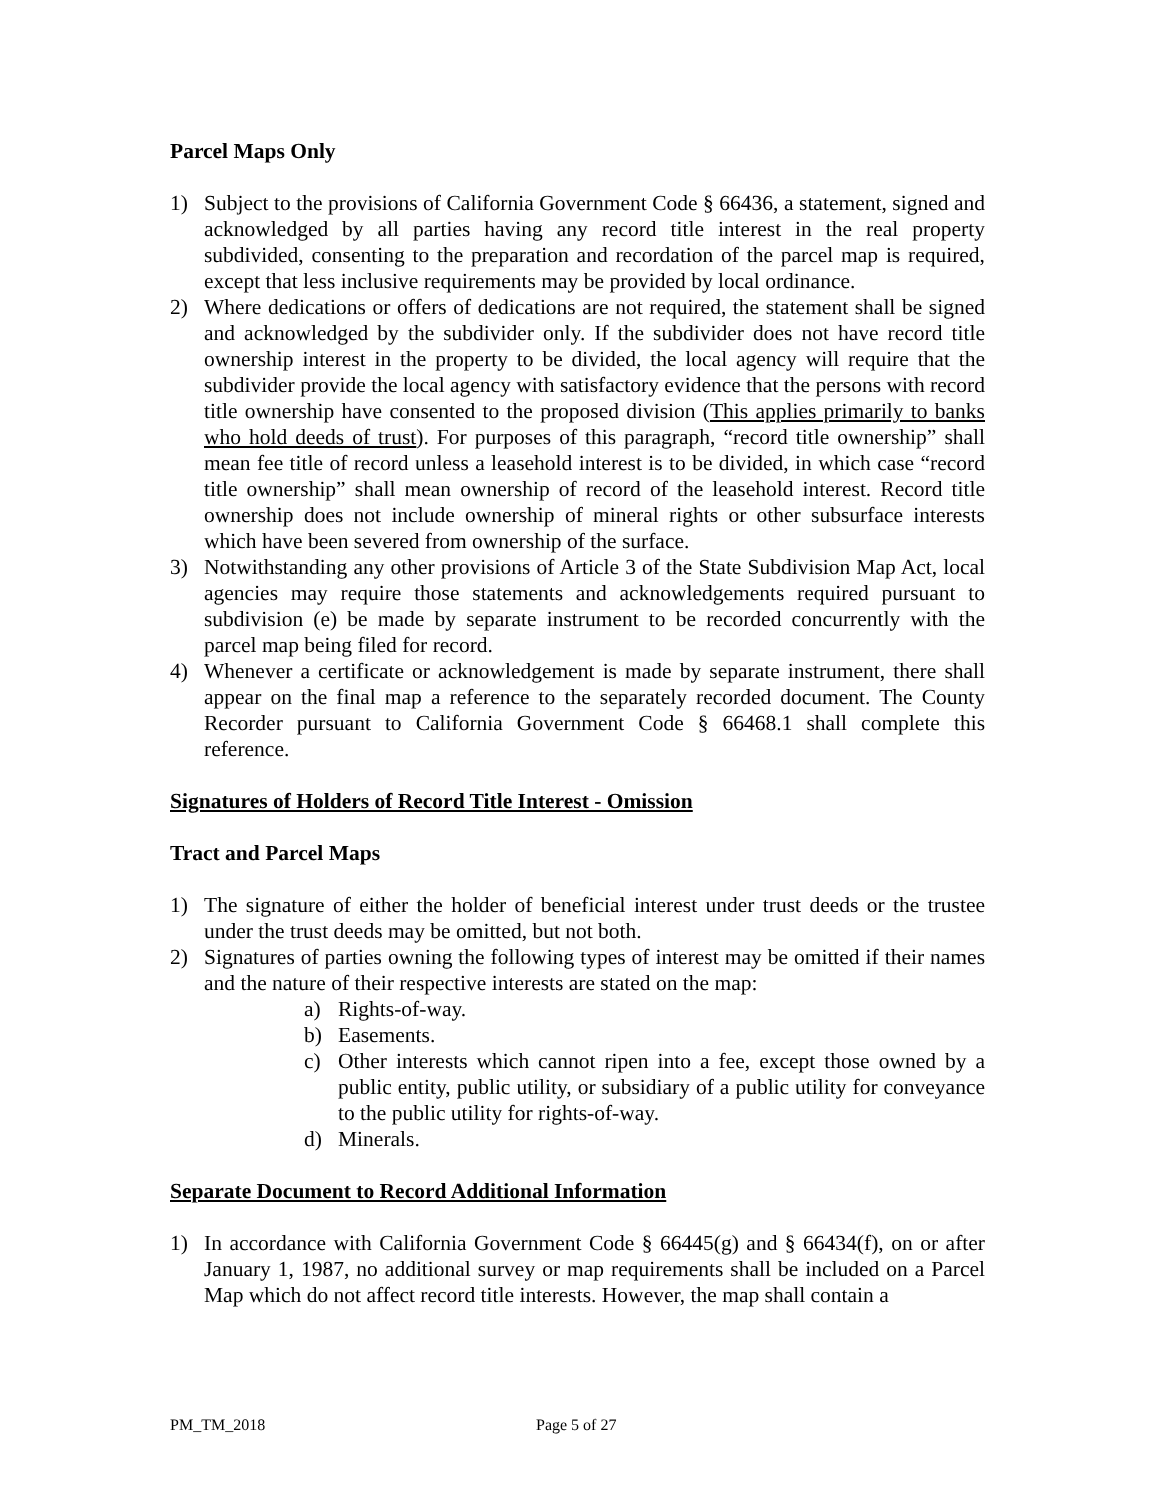Parcel Maps Only
1) Subject to the provisions of California Government Code § 66436, a statement, signed and acknowledged by all parties having any record title interest in the real property subdivided, consenting to the preparation and recordation of the parcel map is required, except that less inclusive requirements may be provided by local ordinance.
2) Where dedications or offers of dedications are not required, the statement shall be signed and acknowledged by the subdivider only. If the subdivider does not have record title ownership interest in the property to be divided, the local agency will require that the subdivider provide the local agency with satisfactory evidence that the persons with record title ownership have consented to the proposed division (This applies primarily to banks who hold deeds of trust). For purposes of this paragraph, “record title ownership” shall mean fee title of record unless a leasehold interest is to be divided, in which case “record title ownership” shall mean ownership of record of the leasehold interest. Record title ownership does not include ownership of mineral rights or other subsurface interests which have been severed from ownership of the surface.
3) Notwithstanding any other provisions of Article 3 of the State Subdivision Map Act, local agencies may require those statements and acknowledgements required pursuant to subdivision (e) be made by separate instrument to be recorded concurrently with the parcel map being filed for record.
4) Whenever a certificate or acknowledgement is made by separate instrument, there shall appear on the final map a reference to the separately recorded document. The County Recorder pursuant to California Government Code § 66468.1 shall complete this reference.
Signatures of Holders of Record Title Interest - Omission
Tract and Parcel Maps
1) The signature of either the holder of beneficial interest under trust deeds or the trustee under the trust deeds may be omitted, but not both.
2) Signatures of parties owning the following types of interest may be omitted if their names and the nature of their respective interests are stated on the map:
a) Rights-of-way.
b) Easements.
c) Other interests which cannot ripen into a fee, except those owned by a public entity, public utility, or subsidiary of a public utility for conveyance to the public utility for rights-of-way.
d) Minerals.
Separate Document to Record Additional Information
1) In accordance with California Government Code § 66445(g) and § 66434(f), on or after January 1, 1987, no additional survey or map requirements shall be included on a Parcel Map which do not affect record title interests. However, the map shall contain a
PM_TM_2018 Page 5 of 27